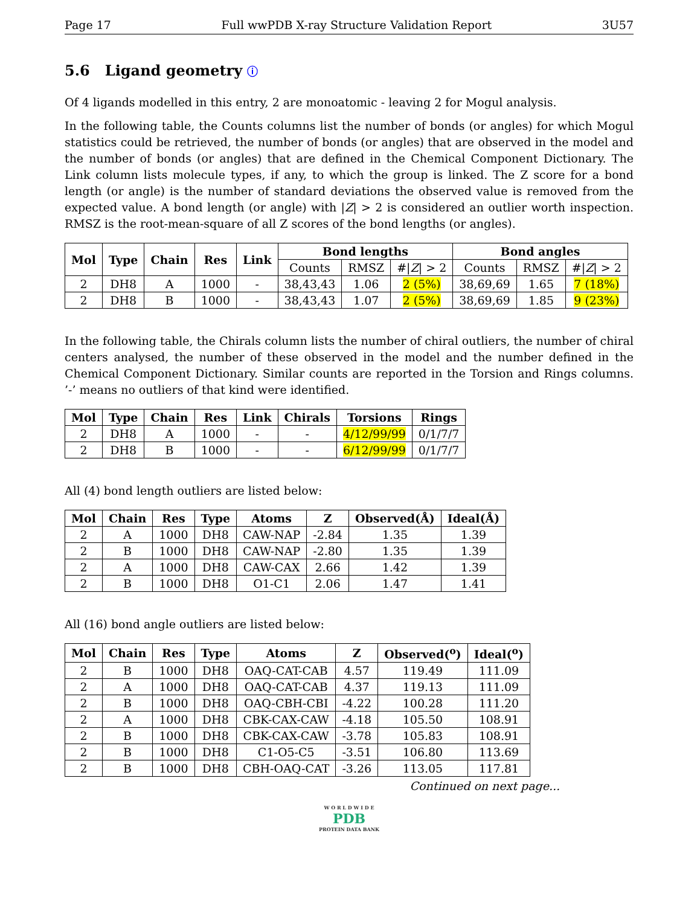Page 17 Full wwPDB X-ray Structure Validation Report 3U57
5.6 Ligand geometry ⓘ
Of 4 ligands modelled in this entry, 2 are monoatomic - leaving 2 for Mogul analysis.
In the following table, the Counts columns list the number of bonds (or angles) for which Mogul statistics could be retrieved, the number of bonds (or angles) that are observed in the model and the number of bonds (or angles) that are defined in the Chemical Component Dictionary. The Link column lists molecule types, if any, to which the group is linked. The Z score for a bond length (or angle) is the number of standard deviations the observed value is removed from the expected value. A bond length (or angle) with |Z| > 2 is considered an outlier worth inspection. RMSZ is the root-mean-square of all Z scores of the bond lengths (or angles).
| Mol | Type | Chain | Res | Link | Bond lengths | | | Bond angles | | |
| --- | --- | --- | --- | --- | --- | --- | --- | --- | --- | --- |
| | | | | | Counts | RMSZ | #/ Z / > 2 | Counts | RMSZ | #/ Z / > 2 |
| 2 | DH8 | A | 1000 | - | 38,43,43 | 1.06 | 2 (5%) | 38,69,69 | 1.65 | 7 (18%) |
| 2 | DH8 | B | 1000 | - | 38,43,43 | 1.07 | 2 (5%) | 38,69,69 | 1.85 | 9 (23%) |
In the following table, the Chirals column lists the number of chiral outliers, the number of chiral centers analysed, the number of these observed in the model and the number defined in the Chemical Component Dictionary. Similar counts are reported in the Torsion and Rings columns. ’-’ means no outliers of that kind were identified.
| Mol | Type | Chain | Res | Link | Chirals | Torsions | Rings |
| --- | --- | --- | --- | --- | --- | --- | --- |
| 2 | DH8 | A | 1000 | - | - | 4/12/99/99 | 0/1/7/7 |
| 2 | DH8 | B | 1000 | - | - | 6/12/99/99 | 0/1/7/7 |
All (4) bond length outliers are listed below:
| Mol | Chain | Res | Type | Atoms | Z | Observed(Å) | Ideal(Å) |
| --- | --- | --- | --- | --- | --- | --- | --- |
| 2 | A | 1000 | DH8 | CAW-NAP | -2.84 | 1.35 | 1.39 |
| 2 | B | 1000 | DH8 | CAW-NAP | -2.80 | 1.35 | 1.39 |
| 2 | A | 1000 | DH8 | CAW-CAX | 2.66 | 1.42 | 1.39 |
| 2 | B | 1000 | DH8 | O1-C1 | 2.06 | 1.47 | 1.41 |
All (16) bond angle outliers are listed below:
| Mol | Chain | Res | Type | Atoms | Z | Observed(<sup>o</sup>) | Ideal(<sup>o</sup>) |
| --- | --- | --- | --- | --- | --- | --- | --- |
| 2 | B | 1000 | DH8 | OAQ-CAT-CAB | 4.57 | 119.49 | 111.09 |
| 2 | A | 1000 | DH8 | OAQ-CAT-CAB | 4.37 | 119.13 | 111.09 |
| 2 | B | 1000 | DH8 | OAQ-CBH-CBI | -4.22 | 100.28 | 111.20 |
| 2 | A | 1000 | DH8 | CBK-CAX-CAW | -4.18 | 105.50 | 108.91 |
| 2 | B | 1000 | DH8 | CBK-CAX-CAW | -3.78 | 105.83 | 108.91 |
| 2 | B | 1000 | DH8 | C1-O5-C5 | -3.51 | 106.80 | 113.69 |
| 2 | B | 1000 | DH8 | CBH-OAQ-CAT | -3.26 | 113.05 | 117.81 |
Continued on next page...
W O R L D W I D E
PDB
PROTEIN DATA BANK